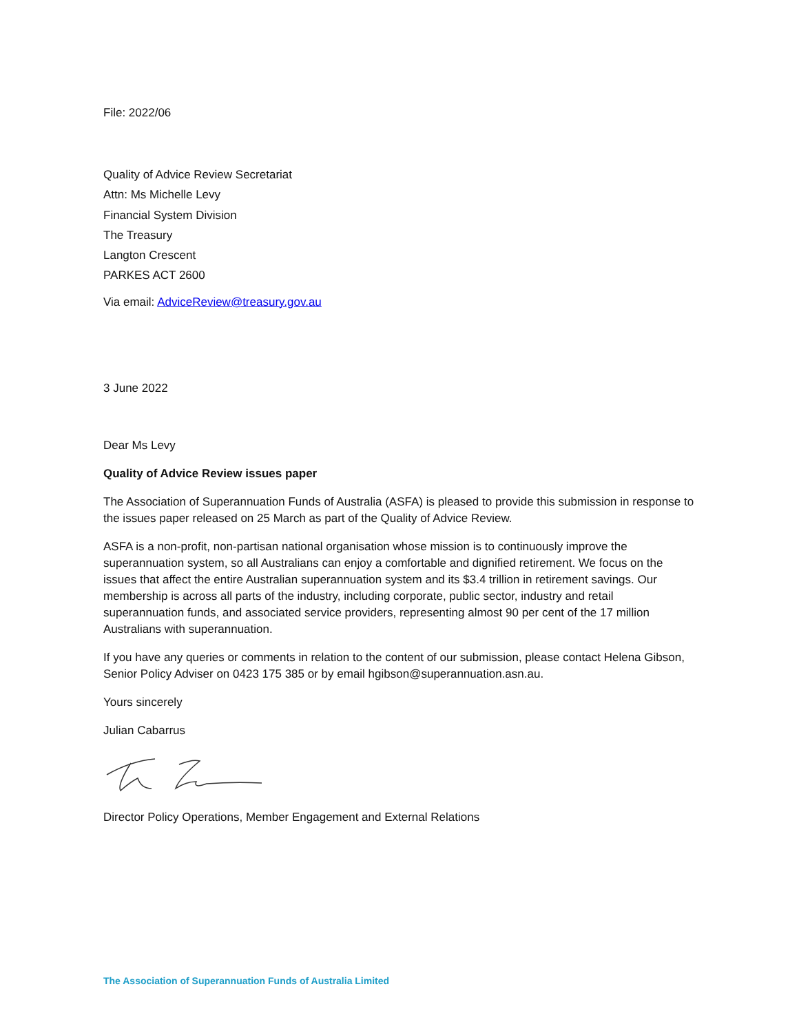File: 2022/06
Quality of Advice Review Secretariat
Attn: Ms Michelle Levy
Financial System Division
The Treasury
Langton Crescent
PARKES ACT 2600
Via email: AdviceReview@treasury.gov.au
3 June 2022
Dear Ms Levy
Quality of Advice Review issues paper
The Association of Superannuation Funds of Australia (ASFA) is pleased to provide this submission in response to the issues paper released on 25 March as part of the Quality of Advice Review.
ASFA is a non-profit, non-partisan national organisation whose mission is to continuously improve the superannuation system, so all Australians can enjoy a comfortable and dignified retirement. We focus on the issues that affect the entire Australian superannuation system and its $3.4 trillion in retirement savings. Our membership is across all parts of the industry, including corporate, public sector, industry and retail superannuation funds, and associated service providers, representing almost 90 per cent of the 17 million Australians with superannuation.
If you have any queries or comments in relation to the content of our submission, please contact Helena Gibson, Senior Policy Adviser on 0423 175 385 or by email hgibson@superannuation.asn.au.
Yours sincerely
Julian Cabarrus
Director Policy Operations, Member Engagement and External Relations
The Association of Superannuation Funds of Australia Limited